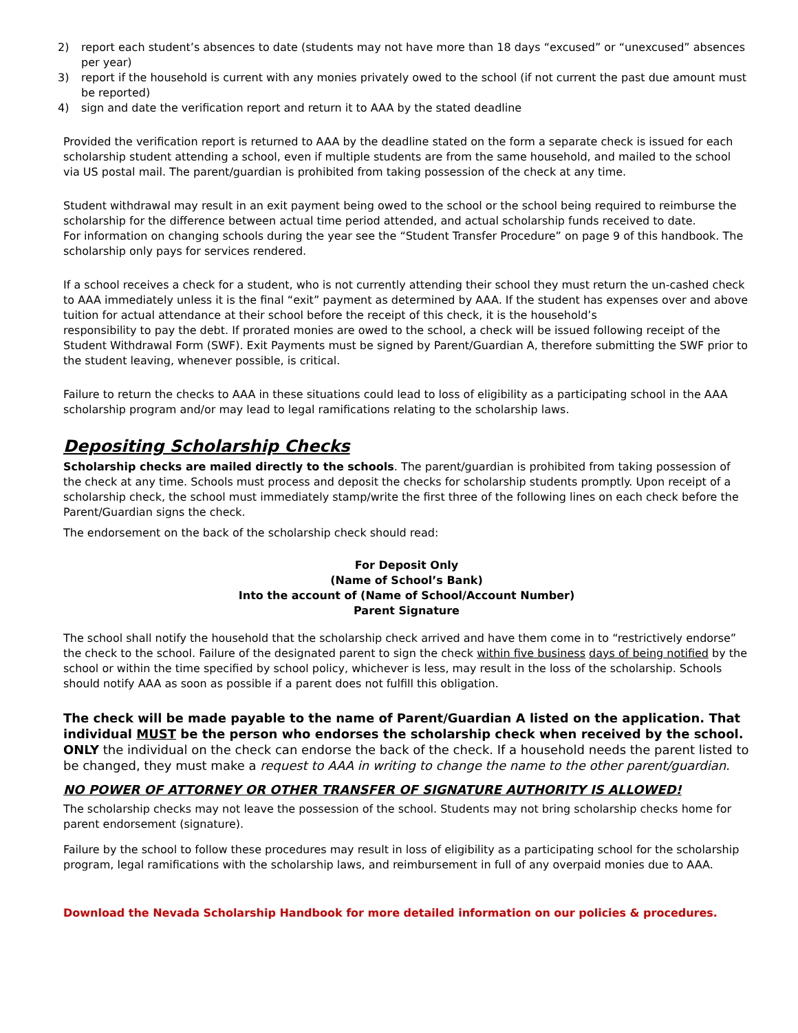2) report each student’s absences to date (students may not have more than 18 days “excused” or “unexcused” absences per year)
3) report if the household is current with any monies privately owed to the school (if not current the past due amount must be reported)
4) sign and date the verification report and return it to AAA by the stated deadline
Provided the verification report is returned to AAA by the deadline stated on the form a separate check is issued for each scholarship student attending a school, even if multiple students are from the same household, and mailed to the school via US postal mail. The parent/guardian is prohibited from taking possession of the check at any time.
Student withdrawal may result in an exit payment being owed to the school or the school being required to reimburse the scholarship for the difference between actual time period attended, and actual scholarship funds received to date.
For information on changing schools during the year see the “Student Transfer Procedure” on page 9 of this handbook. The scholarship only pays for services rendered.
If a school receives a check for a student, who is not currently attending their school they must return the un-cashed check to AAA immediately unless it is the final “exit” payment as determined by AAA. If the student has expenses over and above tuition for actual attendance at their school before the receipt of this check, it is the household’s
responsibility to pay the debt. If prorated monies are owed to the school, a check will be issued following receipt of the Student Withdrawal Form (SWF). Exit Payments must be signed by Parent/Guardian A, therefore submitting the SWF prior to the student leaving, whenever possible, is critical.
Failure to return the checks to AAA in these situations could lead to loss of eligibility as a participating school in the AAA scholarship program and/or may lead to legal ramifications relating to the scholarship laws.
Depositing Scholarship Checks
Scholarship checks are mailed directly to the schools. The parent/guardian is prohibited from taking possession of the check at any time. Schools must process and deposit the checks for scholarship students promptly. Upon receipt of a scholarship check, the school must immediately stamp/write the first three of the following lines on each check before the Parent/Guardian signs the check.
The endorsement on the back of the scholarship check should read:
For Deposit Only
(Name of School’s Bank)
Into the account of (Name of School/Account Number)
Parent Signature
The school shall notify the household that the scholarship check arrived and have them come in to “restrictively endorse” the check to the school. Failure of the designated parent to sign the check within five business days of being notified by the school or within the time specified by school policy, whichever is less, may result in the loss of the scholarship. Schools should notify AAA as soon as possible if a parent does not fulfill this obligation.
The check will be made payable to the name of Parent/Guardian A listed on the application. That individual MUST be the person who endorses the scholarship check when received by the school. ONLY the individual on the check can endorse the back of the check. If a household needs the parent listed to be changed, they must make a request to AAA in writing to change the name to the other parent/guardian.
NO POWER OF ATTORNEY OR OTHER TRANSFER OF SIGNATURE AUTHORITY IS ALLOWED!
The scholarship checks may not leave the possession of the school. Students may not bring scholarship checks home for parent endorsement (signature).
Failure by the school to follow these procedures may result in loss of eligibility as a participating school for the scholarship program, legal ramifications with the scholarship laws, and reimbursement in full of any overpaid monies due to AAA.
Download the Nevada Scholarship Handbook for more detailed information on our policies & procedures.